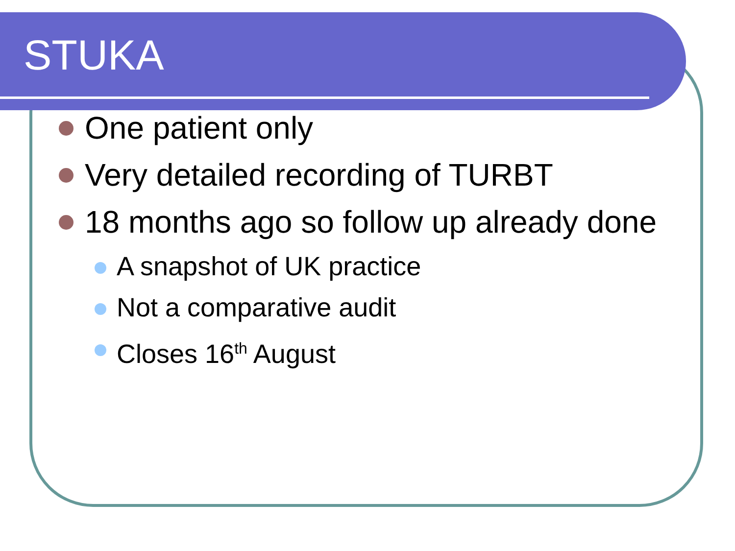STUKA
One patient only
Very detailed recording of TURBT
18 months ago so follow up already done
A snapshot of UK practice
Not a comparative audit
Closes 16<sup>th</sup> August